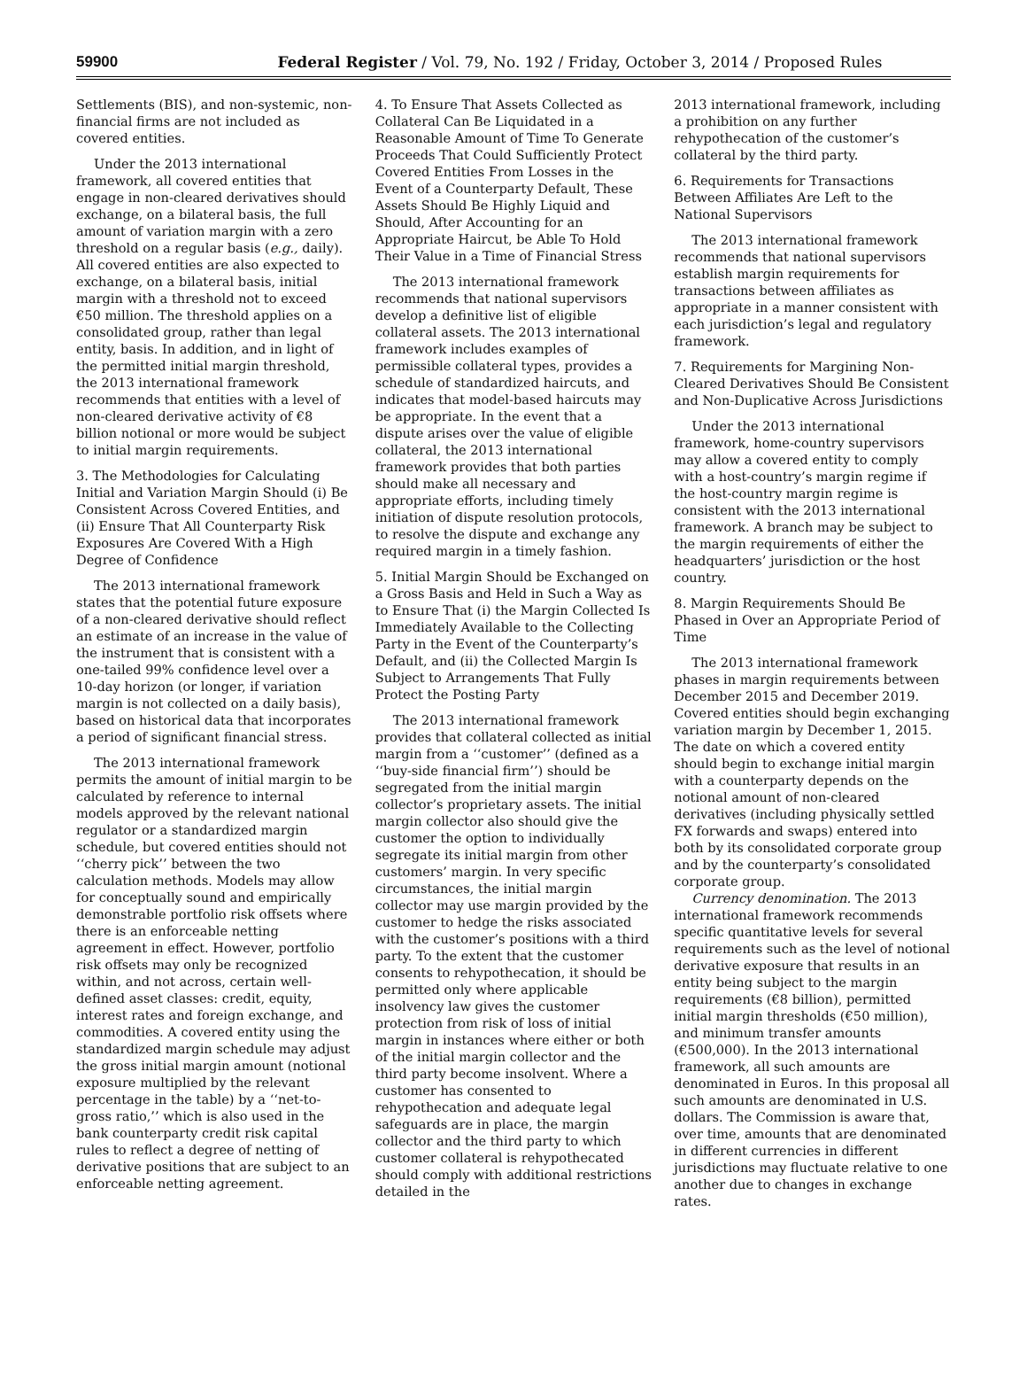59900 Federal Register / Vol. 79, No. 192 / Friday, October 3, 2014 / Proposed Rules
Settlements (BIS), and non-systemic, non-financial firms are not included as covered entities.
Under the 2013 international framework, all covered entities that engage in non-cleared derivatives should exchange, on a bilateral basis, the full amount of variation margin with a zero threshold on a regular basis (e.g., daily). All covered entities are also expected to exchange, on a bilateral basis, initial margin with a threshold not to exceed €50 million. The threshold applies on a consolidated group, rather than legal entity, basis. In addition, and in light of the permitted initial margin threshold, the 2013 international framework recommends that entities with a level of non-cleared derivative activity of €8 billion notional or more would be subject to initial margin requirements.
3. The Methodologies for Calculating Initial and Variation Margin Should (i) Be Consistent Across Covered Entities, and (ii) Ensure That All Counterparty Risk Exposures Are Covered With a High Degree of Confidence
The 2013 international framework states that the potential future exposure of a non-cleared derivative should reflect an estimate of an increase in the value of the instrument that is consistent with a one-tailed 99% confidence level over a 10-day horizon (or longer, if variation margin is not collected on a daily basis), based on historical data that incorporates a period of significant financial stress.
The 2013 international framework permits the amount of initial margin to be calculated by reference to internal models approved by the relevant national regulator or a standardized margin schedule, but covered entities should not ‘‘cherry pick’’ between the two calculation methods. Models may allow for conceptually sound and empirically demonstrable portfolio risk offsets where there is an enforceable netting agreement in effect. However, portfolio risk offsets may only be recognized within, and not across, certain well-defined asset classes: credit, equity, interest rates and foreign exchange, and commodities. A covered entity using the standardized margin schedule may adjust the gross initial margin amount (notional exposure multiplied by the relevant percentage in the table) by a ‘‘net-to-gross ratio,’’ which is also used in the bank counterparty credit risk capital rules to reflect a degree of netting of derivative positions that are subject to an enforceable netting agreement.
4. To Ensure That Assets Collected as Collateral Can Be Liquidated in a Reasonable Amount of Time To Generate Proceeds That Could Sufficiently Protect Covered Entities From Losses in the Event of a Counterparty Default, These Assets Should Be Highly Liquid and Should, After Accounting for an Appropriate Haircut, be Able To Hold Their Value in a Time of Financial Stress
The 2013 international framework recommends that national supervisors develop a definitive list of eligible collateral assets. The 2013 international framework includes examples of permissible collateral types, provides a schedule of standardized haircuts, and indicates that model-based haircuts may be appropriate. In the event that a dispute arises over the value of eligible collateral, the 2013 international framework provides that both parties should make all necessary and appropriate efforts, including timely initiation of dispute resolution protocols, to resolve the dispute and exchange any required margin in a timely fashion.
5. Initial Margin Should be Exchanged on a Gross Basis and Held in Such a Way as to Ensure That (i) the Margin Collected Is Immediately Available to the Collecting Party in the Event of the Counterparty’s Default, and (ii) the Collected Margin Is Subject to Arrangements That Fully Protect the Posting Party
The 2013 international framework provides that collateral collected as initial margin from a ‘‘customer’’ (defined as a ‘‘buy-side financial firm’’) should be segregated from the initial margin collector’s proprietary assets. The initial margin collector also should give the customer the option to individually segregate its initial margin from other customers’ margin. In very specific circumstances, the initial margin collector may use margin provided by the customer to hedge the risks associated with the customer’s positions with a third party. To the extent that the customer consents to rehypothecation, it should be permitted only where applicable insolvency law gives the customer protection from risk of loss of initial margin in instances where either or both of the initial margin collector and the third party become insolvent. Where a customer has consented to rehypothecation and adequate legal safeguards are in place, the margin collector and the third party to which customer collateral is rehypothecated should comply with additional restrictions detailed in the
2013 international framework, including a prohibition on any further rehypothecation of the customer’s collateral by the third party.
6. Requirements for Transactions Between Affiliates Are Left to the National Supervisors
The 2013 international framework recommends that national supervisors establish margin requirements for transactions between affiliates as appropriate in a manner consistent with each jurisdiction’s legal and regulatory framework.
7. Requirements for Margining Non-Cleared Derivatives Should Be Consistent and Non-Duplicative Across Jurisdictions
Under the 2013 international framework, home-country supervisors may allow a covered entity to comply with a host-country’s margin regime if the host-country margin regime is consistent with the 2013 international framework. A branch may be subject to the margin requirements of either the headquarters’ jurisdiction or the host country.
8. Margin Requirements Should Be Phased in Over an Appropriate Period of Time
The 2013 international framework phases in margin requirements between December 2015 and December 2019. Covered entities should begin exchanging variation margin by December 1, 2015. The date on which a covered entity should begin to exchange initial margin with a counterparty depends on the notional amount of non-cleared derivatives (including physically settled FX forwards and swaps) entered into both by its consolidated corporate group and by the counterparty’s consolidated corporate group.
Currency denomination. The 2013 international framework recommends specific quantitative levels for several requirements such as the level of notional derivative exposure that results in an entity being subject to the margin requirements (€8 billion), permitted initial margin thresholds (€50 million), and minimum transfer amounts (€500,000). In the 2013 international framework, all such amounts are denominated in Euros. In this proposal all such amounts are denominated in U.S. dollars. The Commission is aware that, over time, amounts that are denominated in different currencies in different jurisdictions may fluctuate relative to one another due to changes in exchange rates.